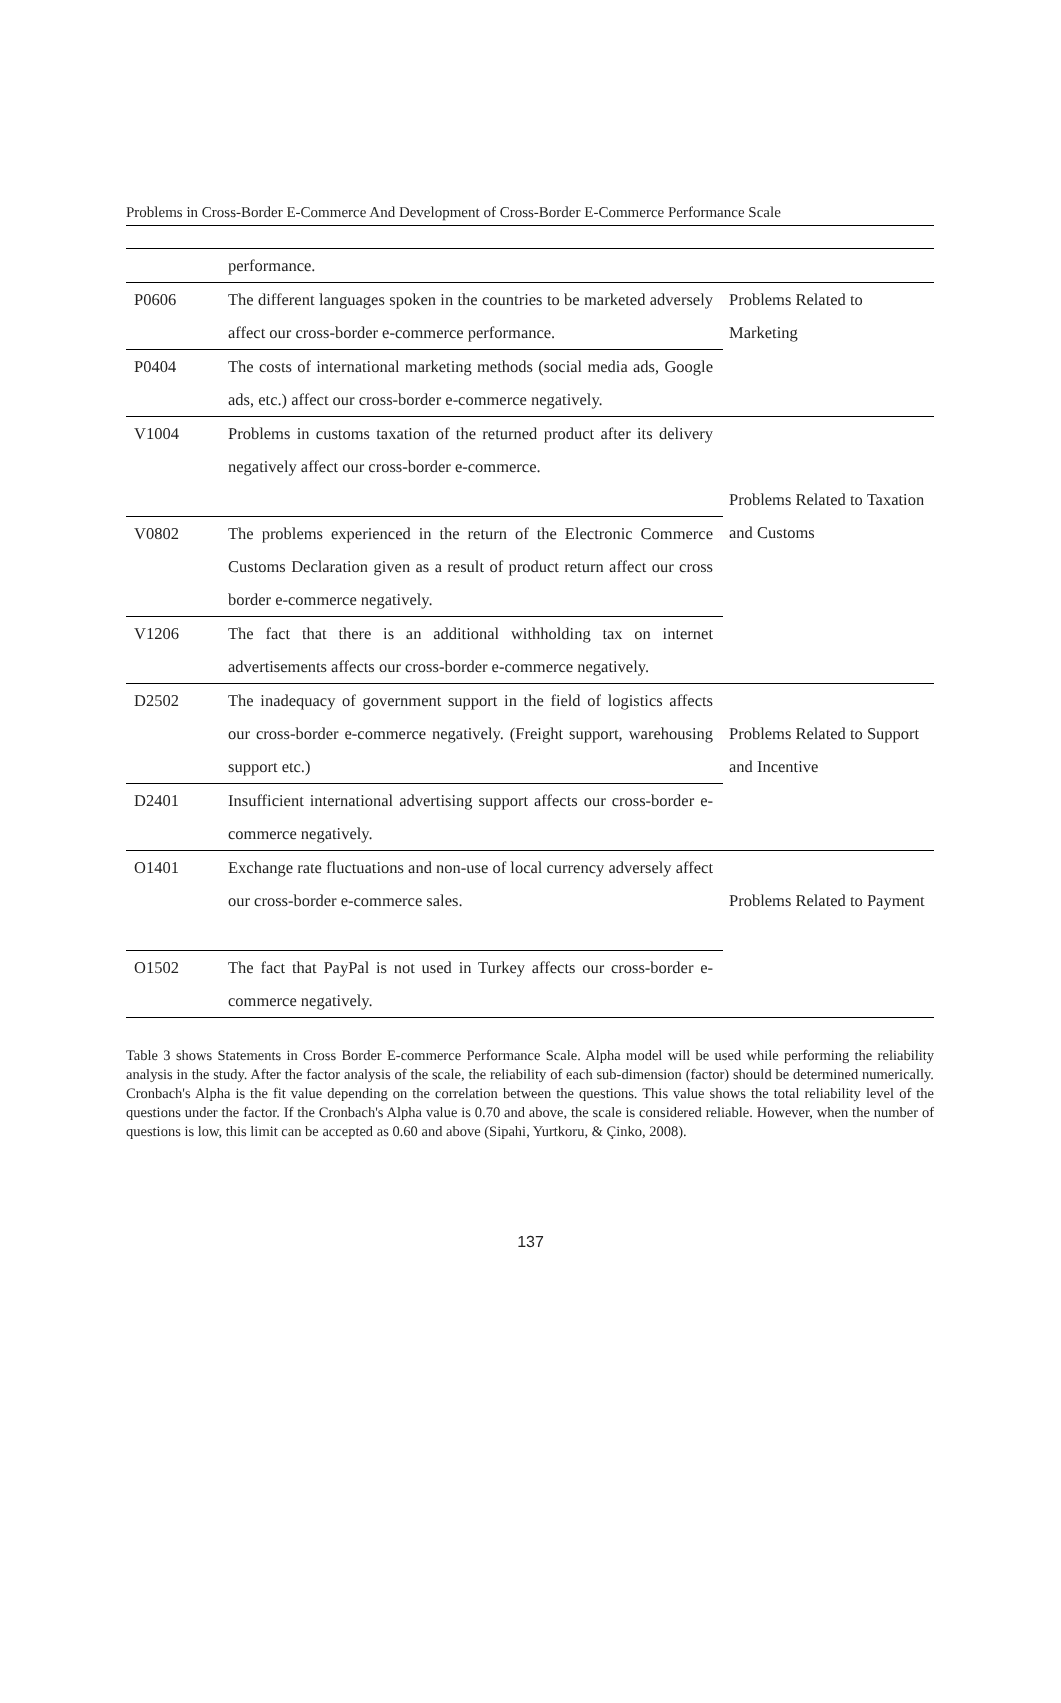Problems in Cross-Border E-Commerce And Development of Cross-Border E-Commerce Performance Scale
| | performance. | |
| P0606 | The different languages spoken in the countries to be marketed adversely affect our cross-border e-commerce performance. | Problems Related to Marketing |
| P0404 | The costs of international marketing methods (social media ads, Google ads, etc.) affect our cross-border e-commerce negatively. | |
| V1004 | Problems in customs taxation of the returned product after its delivery negatively affect our cross-border e-commerce. | Problems Related to Taxation and Customs |
| V0802 | The problems experienced in the return of the Electronic Commerce Customs Declaration given as a result of product return affect our cross border e-commerce negatively. | |
| V1206 | The fact that there is an additional withholding tax on internet advertisements affects our cross-border e-commerce negatively. | |
| D2502 | The inadequacy of government support in the field of logistics affects our cross-border e-commerce negatively. (Freight support, warehousing support etc.) | Problems Related to Support and Incentive |
| D2401 | Insufficient international advertising support affects our cross-border e-commerce negatively. | |
| O1401 | Exchange rate fluctuations and non-use of local currency adversely affect our cross-border e-commerce sales. | Problems Related to Payment |
| O1502 | The fact that PayPal is not used in Turkey affects our cross-border e-commerce negatively. | |
Table 3 shows Statements in Cross Border E-commerce Performance Scale. Alpha model will be used while performing the reliability analysis in the study. After the factor analysis of the scale, the reliability of each sub-dimension (factor) should be determined numerically. Cronbach's Alpha is the fit value depending on the correlation between the questions. This value shows the total reliability level of the questions under the factor. If the Cronbach's Alpha value is 0.70 and above, the scale is considered reliable. However, when the number of questions is low, this limit can be accepted as 0.60 and above (Sipahi, Yurtkoru, & Çinko, 2008).
137